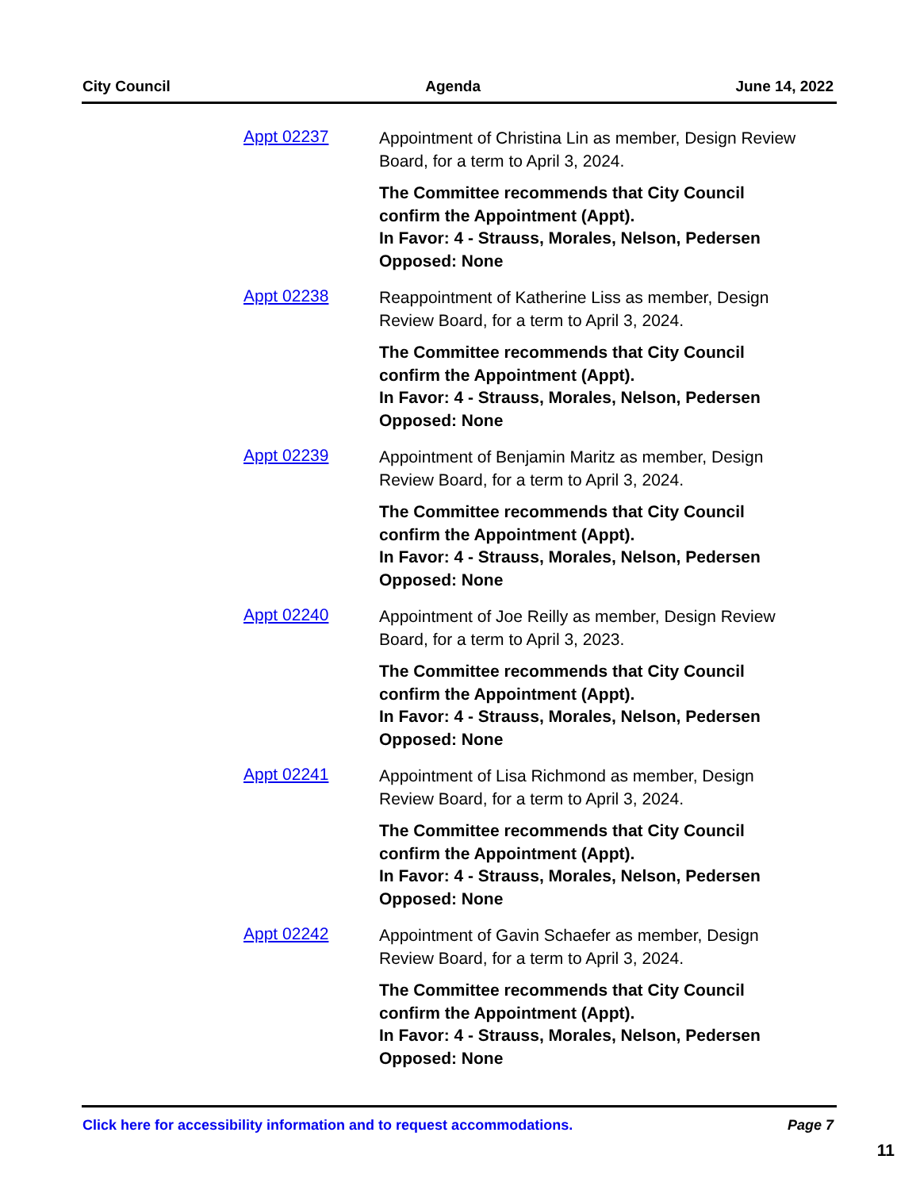City Council Agenda June 14, 2022
Appt 02237
Appointment of Christina Lin as member, Design Review Board, for a term to April 3, 2024.
The Committee recommends that City Council confirm the Appointment (Appt).
In Favor: 4 - Strauss, Morales, Nelson, Pedersen
Opposed: None
Appt 02238
Reappointment of Katherine Liss as member, Design Review Board, for a term to April 3, 2024.
The Committee recommends that City Council confirm the Appointment (Appt).
In Favor: 4 - Strauss, Morales, Nelson, Pedersen
Opposed: None
Appt 02239
Appointment of Benjamin Maritz as member, Design Review Board, for a term to April 3, 2024.
The Committee recommends that City Council confirm the Appointment (Appt).
In Favor: 4 - Strauss, Morales, Nelson, Pedersen
Opposed: None
Appt 02240
Appointment of Joe Reilly as member, Design Review Board, for a term to April 3, 2023.
The Committee recommends that City Council confirm the Appointment (Appt).
In Favor: 4 - Strauss, Morales, Nelson, Pedersen
Opposed: None
Appt 02241
Appointment of Lisa Richmond as member, Design Review Board, for a term to April 3, 2024.
The Committee recommends that City Council confirm the Appointment (Appt).
In Favor: 4 - Strauss, Morales, Nelson, Pedersen
Opposed: None
Appt 02242
Appointment of Gavin Schaefer as member, Design Review Board, for a term to April 3, 2024.
The Committee recommends that City Council confirm the Appointment (Appt).
In Favor: 4 - Strauss, Morales, Nelson, Pedersen
Opposed: None
Click here for accessibility information and to request accommodations. Page 7
11